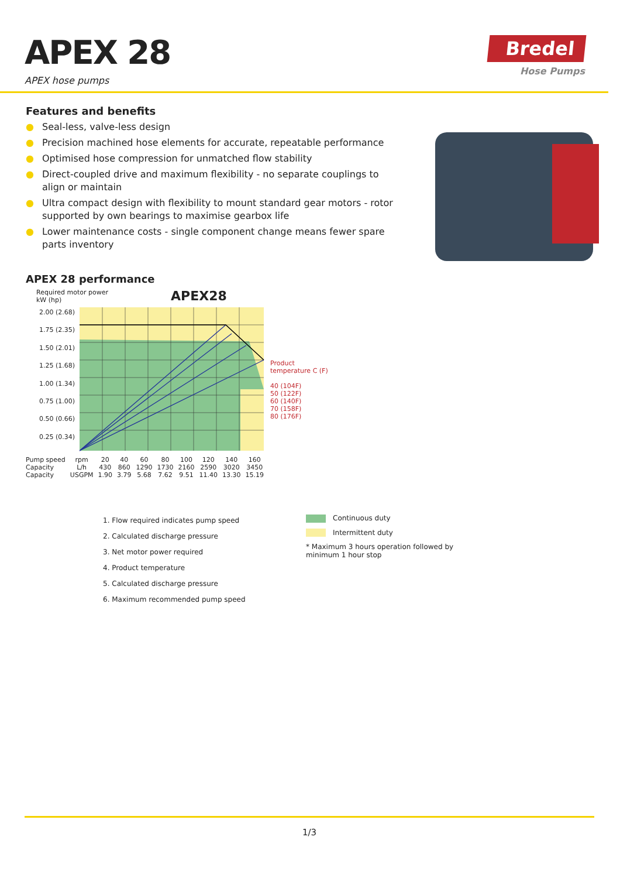APEX 28
APEX hose pumps
Bredel
Hose Pumps
Features and benefits
● Seal-less, valve-less design
● Precision machined hose elements for accurate, repeatable performance
● Optimised hose compression for unmatched flow stability
● Direct-coupled drive and maximum flexibility - no separate couplings to align or maintain
● Ultra compact design with flexibility to mount standard gear motors - rotor supported by own bearings to maximise gearbox life
● Lower maintenance costs - single component change means fewer spare parts inventory
APEX 28 performance
Required motor power
kW (hp)
APEX28
2.00 (2.68)
1.75 (2.35)
1.50 (2.01)
1.25 (1.68)
1.00 (1.34)
0.75 (1.00)
0.50 (0.66)
0.25 (0.34)
Product
temperature C (F)
40 (104F)
50 (122F)
60 (140F)
70 (158F)
80 (176F)
| Pump speed | rpm | 20 | 40 | 60 | 80 | 100 | 120 | 140 | 160 |
| Capacity | L/h | 430 | 860 | 1290 | 1730 | 2160 | 2590 | 3020 | 3450 |
| Capacity | USGPM | 1.90 | 3.79 | 5.68 | 7.62 | 9.51 | 11.40 | 13.30 | 15.19 |
1. Flow required indicates pump speed
2. Calculated discharge pressure
3. Net motor power required
4. Product temperature
5. Calculated discharge pressure
6. Maximum recommended pump speed
Continuous duty
Intermittent duty
* Maximum 3 hours operation followed by
minimum 1 hour stop
1/3